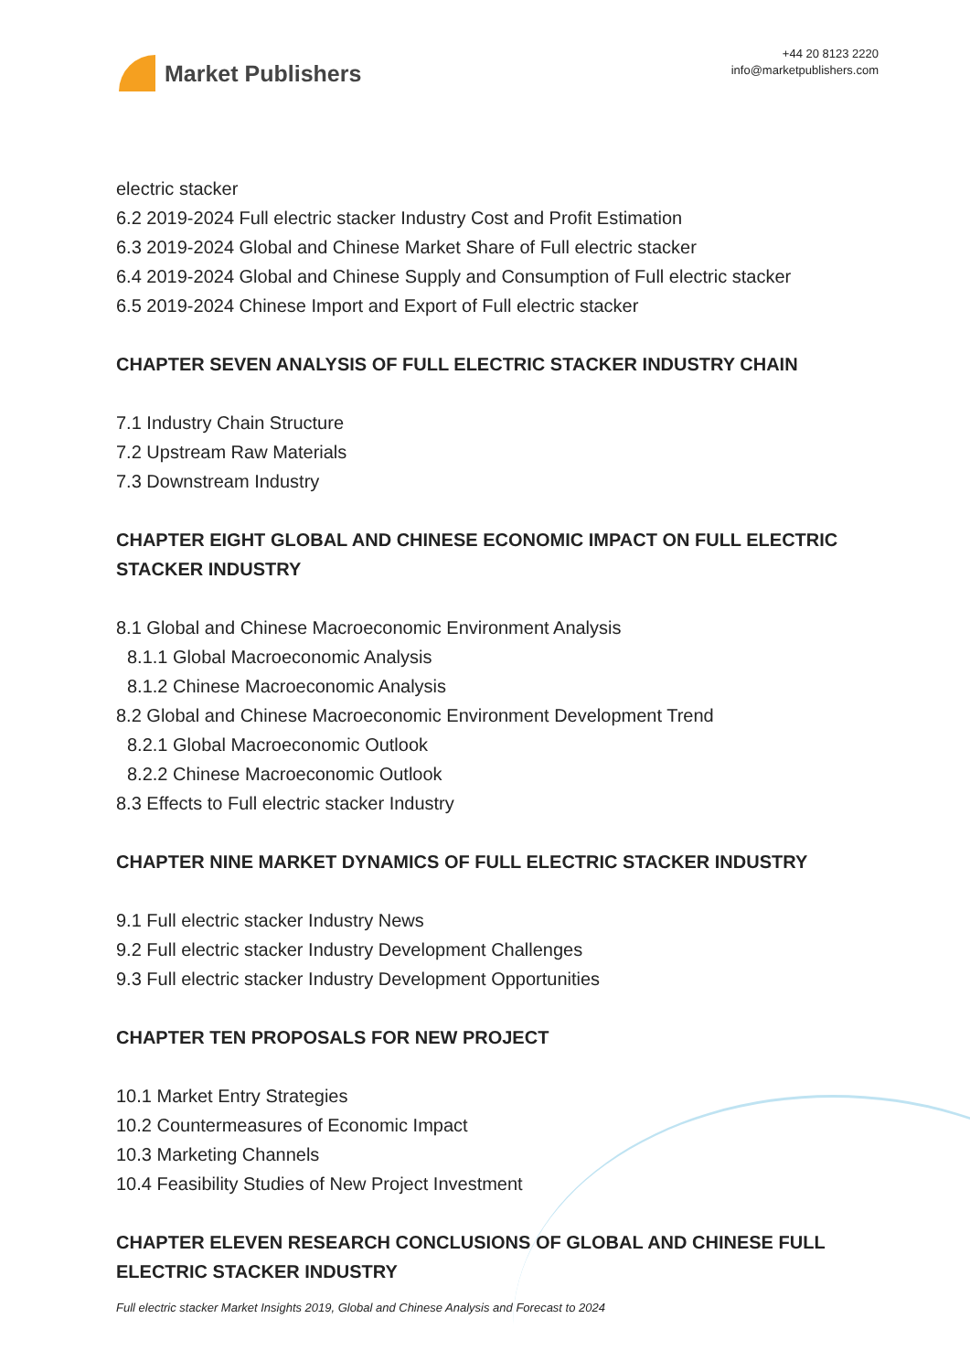Market Publishers
+44 20 8123 2220
info@marketpublishers.com
electric stacker
6.2 2019-2024 Full electric stacker Industry Cost and Profit Estimation
6.3 2019-2024 Global and Chinese Market Share of Full electric stacker
6.4 2019-2024 Global and Chinese Supply and Consumption of Full electric stacker
6.5 2019-2024 Chinese Import and Export of Full electric stacker
CHAPTER SEVEN ANALYSIS OF FULL ELECTRIC STACKER INDUSTRY CHAIN
7.1 Industry Chain Structure
7.2 Upstream Raw Materials
7.3 Downstream Industry
CHAPTER EIGHT GLOBAL AND CHINESE ECONOMIC IMPACT ON FULL ELECTRIC STACKER INDUSTRY
8.1 Global and Chinese Macroeconomic Environment Analysis
8.1.1 Global Macroeconomic Analysis
8.1.2 Chinese Macroeconomic Analysis
8.2 Global and Chinese Macroeconomic Environment Development Trend
8.2.1 Global Macroeconomic Outlook
8.2.2 Chinese Macroeconomic Outlook
8.3 Effects to Full electric stacker Industry
CHAPTER NINE MARKET DYNAMICS OF FULL ELECTRIC STACKER INDUSTRY
9.1 Full electric stacker Industry News
9.2 Full electric stacker Industry Development Challenges
9.3 Full electric stacker Industry Development Opportunities
CHAPTER TEN PROPOSALS FOR NEW PROJECT
10.1 Market Entry Strategies
10.2 Countermeasures of Economic Impact
10.3 Marketing Channels
10.4 Feasibility Studies of New Project Investment
CHAPTER ELEVEN RESEARCH CONCLUSIONS OF GLOBAL AND CHINESE FULL ELECTRIC STACKER INDUSTRY
Full electric stacker Market Insights 2019, Global and Chinese Analysis and Forecast to 2024